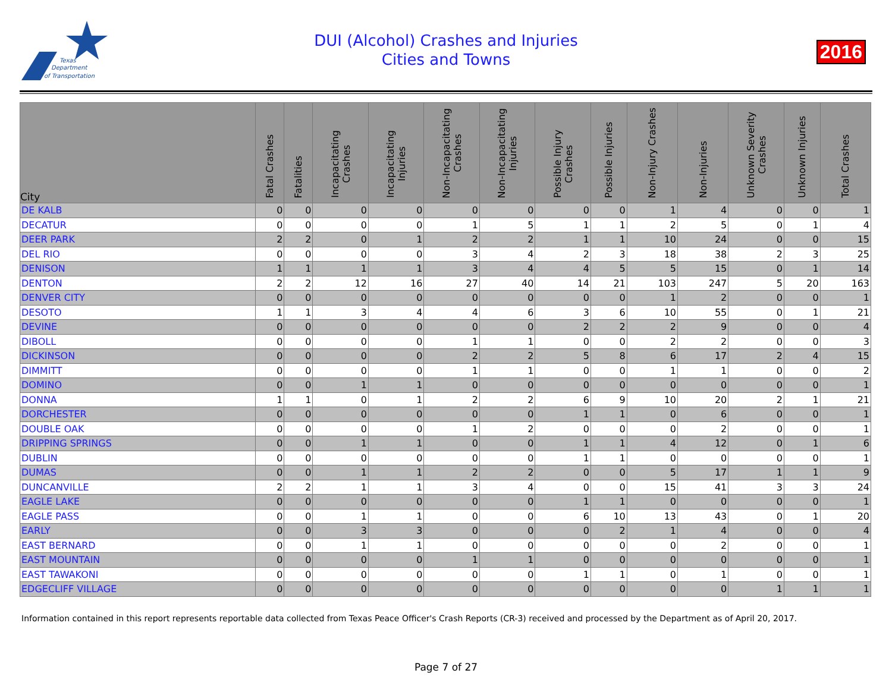Texas
Department
of Transportation
DUI (Alcohol) Crashes and Injuries
Cities and Towns
2016
| City | Fatal Crashes | Fatalities | Incapacitating Crashes | Incapacitating Injuries | Non-Incapacitating Crashes | Non-Incapacitating Injuries | Possible Injury Crashes | Possible Injuries | Non-Injury Crashes | Non-Injuries | Unknown Severity Crashes | Unknown Injuries | Total Crashes |
| --- | --- | --- | --- | --- | --- | --- | --- | --- | --- | --- | --- | --- | --- |
| DE KALB | 0 | 0 | 0 | 0 | 0 | 0 | 0 | 0 | 1 | 4 | 0 | 0 | 1 |
| DECATUR | 0 | 0 | 0 | 0 | 1 | 5 | 1 | 1 | 2 | 5 | 0 | 1 | 4 |
| DEER PARK | 2 | 2 | 0 | 1 | 2 | 2 | 1 | 1 | 10 | 24 | 0 | 0 | 15 |
| DEL RIO | 0 | 0 | 0 | 0 | 3 | 4 | 2 | 3 | 18 | 38 | 2 | 3 | 25 |
| DENISON | 1 | 1 | 1 | 1 | 3 | 4 | 4 | 5 | 5 | 15 | 0 | 1 | 14 |
| DENTON | 2 | 2 | 12 | 16 | 27 | 40 | 14 | 21 | 103 | 247 | 5 | 20 | 163 |
| DENVER CITY | 0 | 0 | 0 | 0 | 0 | 0 | 0 | 0 | 1 | 2 | 0 | 0 | 1 |
| DESOTO | 1 | 1 | 3 | 4 | 4 | 6 | 3 | 6 | 10 | 55 | 0 | 1 | 21 |
| DEVINE | 0 | 0 | 0 | 0 | 0 | 0 | 2 | 2 | 2 | 9 | 0 | 0 | 4 |
| DIBOLL | 0 | 0 | 0 | 0 | 1 | 1 | 0 | 0 | 2 | 2 | 0 | 0 | 3 |
| DICKINSON | 0 | 0 | 0 | 0 | 2 | 2 | 5 | 8 | 6 | 17 | 2 | 4 | 15 |
| DIMMITT | 0 | 0 | 0 | 0 | 1 | 1 | 0 | 0 | 1 | 1 | 0 | 0 | 2 |
| DOMINO | 0 | 0 | 1 | 1 | 0 | 0 | 0 | 0 | 0 | 0 | 0 | 0 | 1 |
| DONNA | 1 | 1 | 0 | 1 | 2 | 2 | 6 | 9 | 10 | 20 | 2 | 1 | 21 |
| DORCHESTER | 0 | 0 | 0 | 0 | 0 | 0 | 1 | 1 | 0 | 6 | 0 | 0 | 1 |
| DOUBLE OAK | 0 | 0 | 0 | 0 | 1 | 2 | 0 | 0 | 0 | 2 | 0 | 0 | 1 |
| DRIPPING SPRINGS | 0 | 0 | 1 | 1 | 0 | 0 | 1 | 1 | 4 | 12 | 0 | 1 | 6 |
| DUBLIN | 0 | 0 | 0 | 0 | 0 | 0 | 1 | 1 | 0 | 0 | 0 | 0 | 1 |
| DUMAS | 0 | 0 | 1 | 1 | 2 | 2 | 0 | 0 | 5 | 17 | 1 | 1 | 9 |
| DUNCANVILLE | 2 | 2 | 1 | 1 | 3 | 4 | 0 | 0 | 15 | 41 | 3 | 3 | 24 |
| EAGLE LAKE | 0 | 0 | 0 | 0 | 0 | 0 | 1 | 1 | 0 | 0 | 0 | 0 | 1 |
| EAGLE PASS | 0 | 0 | 1 | 1 | 0 | 0 | 6 | 10 | 13 | 43 | 0 | 1 | 20 |
| EARLY | 0 | 0 | 3 | 3 | 0 | 0 | 0 | 2 | 1 | 4 | 0 | 0 | 4 |
| EAST BERNARD | 0 | 0 | 1 | 1 | 0 | 0 | 0 | 0 | 0 | 2 | 0 | 0 | 1 |
| EAST MOUNTAIN | 0 | 0 | 0 | 0 | 1 | 1 | 0 | 0 | 0 | 0 | 0 | 0 | 1 |
| EAST TAWAKONI | 0 | 0 | 0 | 0 | 0 | 0 | 1 | 1 | 0 | 1 | 0 | 0 | 1 |
| EDGECLIFF VILLAGE | 0 | 0 | 0 | 0 | 0 | 0 | 0 | 0 | 0 | 0 | 1 | 1 | 1 |
Information contained in this report represents reportable data collected from Texas Peace Officer's Crash Reports (CR-3) received and processed by the Department as of April 20, 2017.
Page 7 of 27